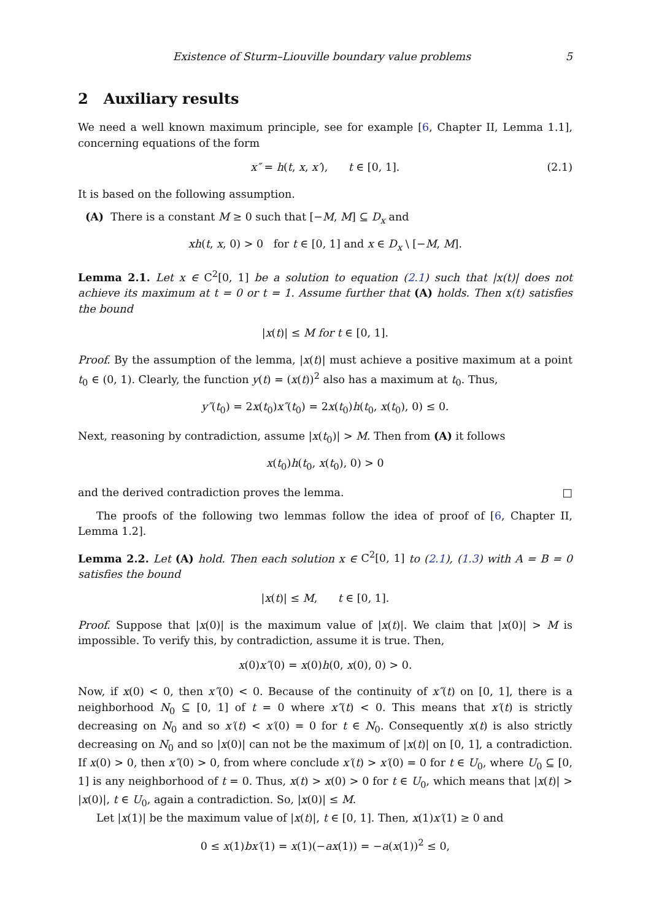Existence of Sturm–Liouville boundary value problems 5
2 Auxiliary results
We need a well known maximum principle, see for example [6, Chapter II, Lemma 1.1], concerning equations of the form
x″ = h(t, x, x′), t ∈ [0, 1]. (2.1)
It is based on the following assumption.
(A) There is a constant M ≥ 0 such that [−M, M] ⊆ D<sub>x</sub> and
xh(t, x, 0) > 0 for t ∈ [0, 1] and x ∈ D<sub>x</sub> \ [−M, M].
Lemma 2.1. Let x ∈ C<sup>2</sup>[0, 1] be a solution to equation (2.1) such that |x(t)| does not achieve its maximum at t = 0 or t = 1. Assume further that (A) holds. Then x(t) satisfies the bound
|x(t)| ≤ M for t ∈ [0, 1].
Proof. By the assumption of the lemma, |x(t)| must achieve a positive maximum at a point t<sub>0</sub> ∈ (0, 1). Clearly, the function y(t) = (x(t))<sup>2</sup> also has a maximum at t<sub>0</sub>. Thus,
y″(t<sub>0</sub>) = 2x(t<sub>0</sub>)x″(t<sub>0</sub>) = 2x(t<sub>0</sub>)h(t<sub>0</sub>, x(t<sub>0</sub>), 0) ≤ 0.
Next, reasoning by contradiction, assume |x(t<sub>0</sub>)| > M. Then from (A) it follows
x(t<sub>0</sub>)h(t<sub>0</sub>, x(t<sub>0</sub>), 0) > 0
and the derived contradiction proves the lemma. □
The proofs of the following two lemmas follow the idea of proof of [6, Chapter II, Lemma 1.2].
Lemma 2.2. Let (A) hold. Then each solution x ∈ C<sup>2</sup>[0, 1] to (2.1), (1.3) with A = B = 0 satisfies the bound
|x(t)| ≤ M, t ∈ [0, 1].
Proof. Suppose that |x(0)| is the maximum value of |x(t)|. We claim that |x(0)| > M is impossible. To verify this, by contradiction, assume it is true. Then,
x(0)x″(0) = x(0)h(0, x(0), 0) > 0.
Now, if x(0) < 0, then x″(0) < 0. Because of the continuity of x″(t) on [0, 1], there is a neighborhood N<sub>0</sub> ⊆ [0, 1] of t = 0 where x″(t) < 0. This means that x′(t) is strictly decreasing on N<sub>0</sub> and so x′(t) < x′(0) = 0 for t ∈ N<sub>0</sub>. Consequently x(t) is also strictly decreasing on N<sub>0</sub> and so |x(0)| can not be the maximum of |x(t)| on [0, 1], a contradiction. If x(0) > 0, then x″(0) > 0, from where conclude x′(t) > x′(0) = 0 for t ∈ U<sub>0</sub>, where U<sub>0</sub> ⊆ [0, 1] is any neighborhood of t = 0. Thus, x(t) > x(0) > 0 for t ∈ U<sub>0</sub>, which means that |x(t)| > |x(0)|, t ∈ U<sub>0</sub>, again a contradiction. So, |x(0)| ≤ M.
Let |x(1)| be the maximum value of |x(t)|, t ∈ [0, 1]. Then, x(1)x′(1) ≥ 0 and
0 ≤ x(1)bx′(1) = x(1)(−ax(1)) = −a(x(1))<sup>2</sup> ≤ 0,